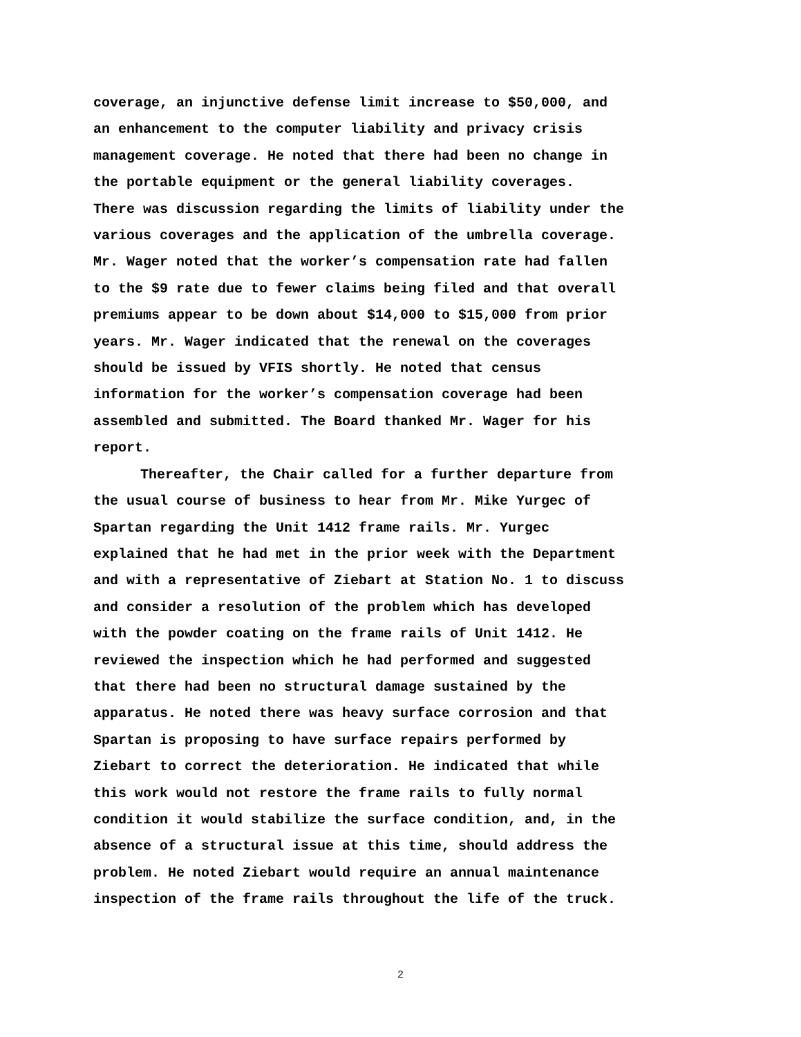coverage, an injunctive defense limit increase to $50,000, and an enhancement to the computer liability and privacy crisis management coverage. He noted that there had been no change in the portable equipment or the general liability coverages. There was discussion regarding the limits of liability under the various coverages and the application of the umbrella coverage. Mr. Wager noted that the worker’s compensation rate had fallen to the $9 rate due to fewer claims being filed and that overall premiums appear to be down about $14,000 to $15,000 from prior years. Mr. Wager indicated that the renewal on the coverages should be issued by VFIS shortly. He noted that census information for the worker’s compensation coverage had been assembled and submitted. The Board thanked Mr. Wager for his report.
Thereafter, the Chair called for a further departure from the usual course of business to hear from Mr. Mike Yurgec of Spartan regarding the Unit 1412 frame rails. Mr. Yurgec explained that he had met in the prior week with the Department and with a representative of Ziebart at Station No. 1 to discuss and consider a resolution of the problem which has developed with the powder coating on the frame rails of Unit 1412. He reviewed the inspection which he had performed and suggested that there had been no structural damage sustained by the apparatus. He noted there was heavy surface corrosion and that Spartan is proposing to have surface repairs performed by Ziebart to correct the deterioration. He indicated that while this work would not restore the frame rails to fully normal condition it would stabilize the surface condition, and, in the absence of a structural issue at this time, should address the problem. He noted Ziebart would require an annual maintenance inspection of the frame rails throughout the life of the truck.
2